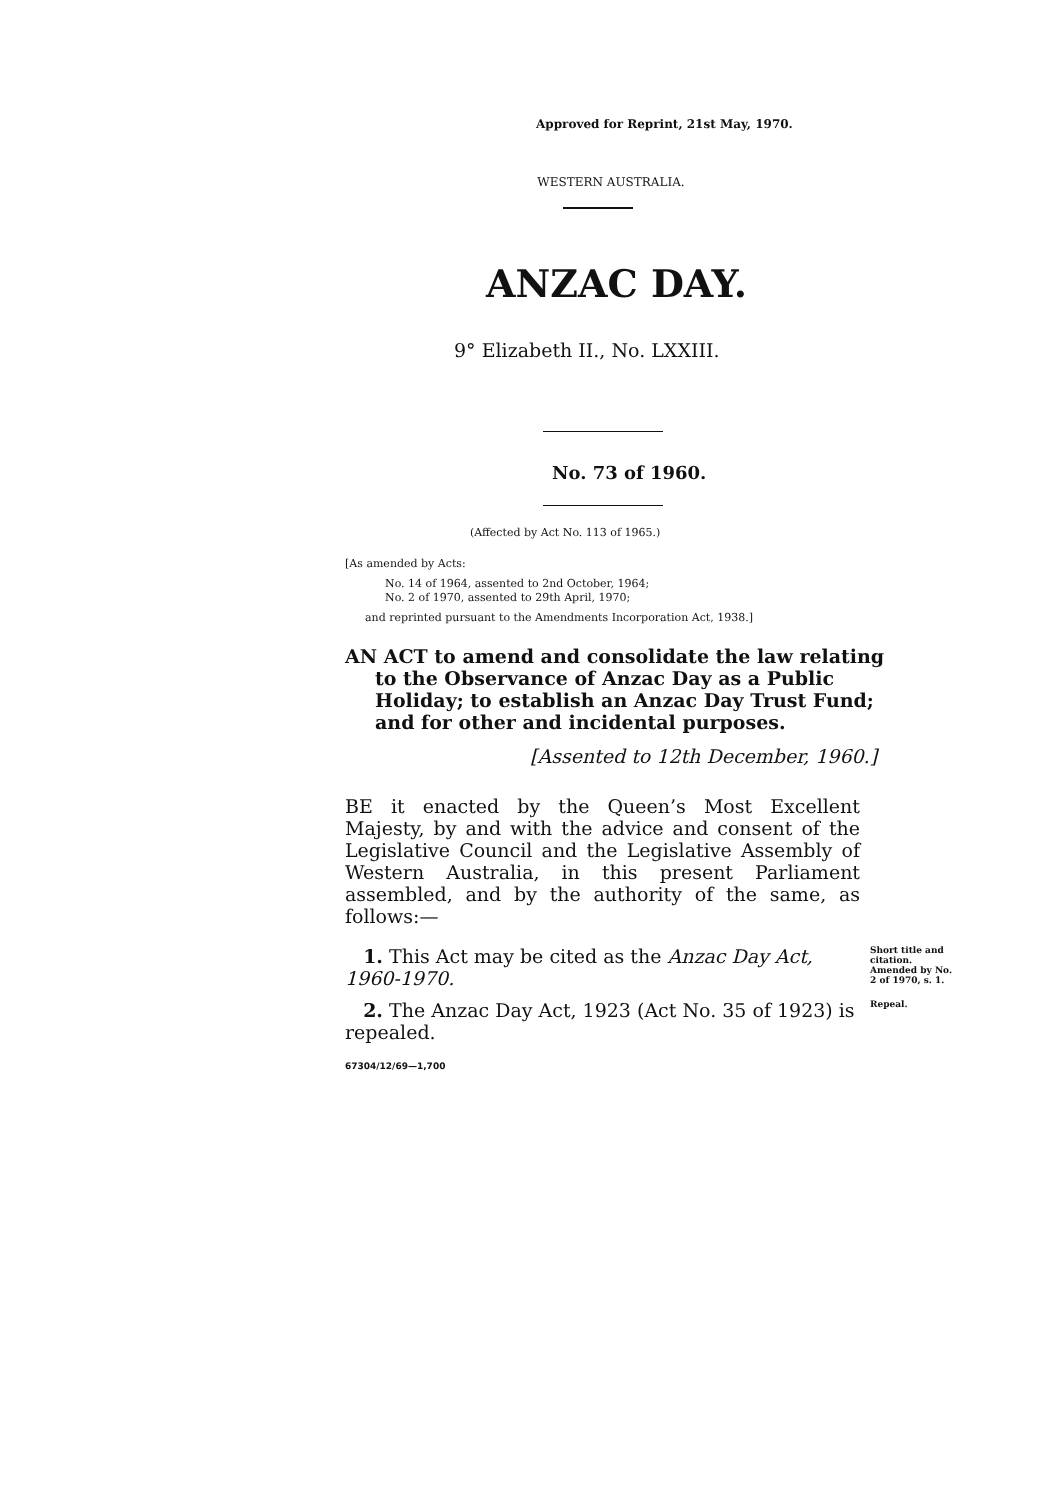Approved for Reprint, 21st May, 1970.
WESTERN AUSTRALIA.
ANZAC DAY.
9° Elizabeth II., No. LXXIII.
No. 73 of 1960.
(Affected by Act No. 113 of 1965.)
[As amended by Acts:
No. 14 of 1964, assented to 2nd October, 1964;
No. 2 of 1970, assented to 29th April, 1970;
and reprinted pursuant to the Amendments Incorporation Act, 1938.]
AN ACT to amend and consolidate the law relating to the Observance of Anzac Day as a Public Holiday; to establish an Anzac Day Trust Fund; and for other and incidental purposes.
[Assented to 12th December, 1960.]
BE it enacted by the Queen’s Most Excellent Majesty, by and with the advice and consent of the Legislative Council and the Legislative Assembly of Western Australia, in this present Parliament assembled, and by the authority of the same, as follows:—
1. This Act may be cited as the Anzac Day Act, 1960-1970.
Short title and citation.
Amended by No. 2 of 1970, s. 1.
2. The Anzac Day Act, 1923 (Act No. 35 of 1923) is repealed.
Repeal.
67304/12/69—1,700